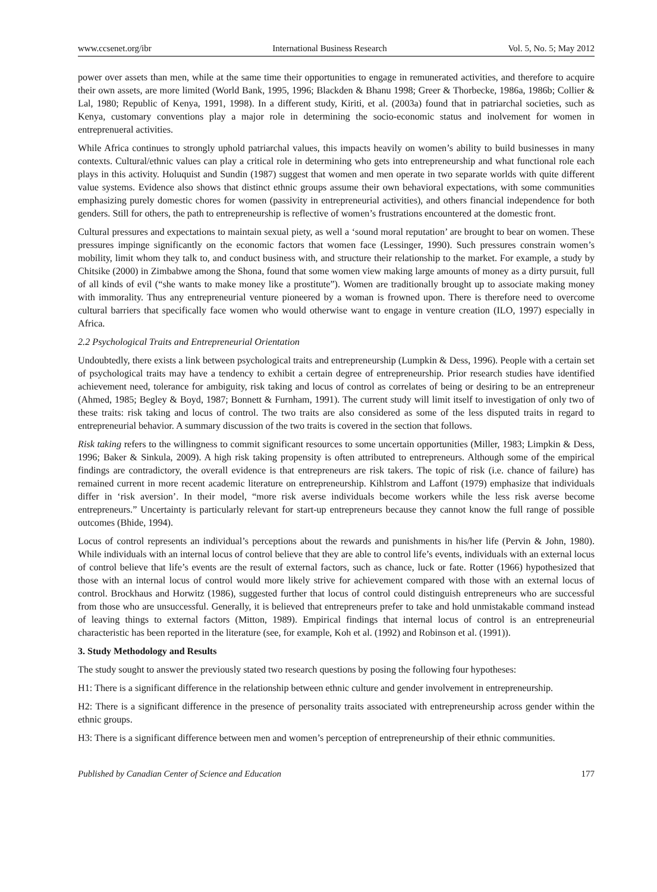www.ccsenet.org/ibr International Business Research Vol. 5, No. 5; May 2012
power over assets than men, while at the same time their opportunities to engage in remunerated activities, and therefore to acquire their own assets, are more limited (World Bank, 1995, 1996; Blackden & Bhanu 1998; Greer & Thorbecke, 1986a, 1986b; Collier & Lal, 1980; Republic of Kenya, 1991, 1998). In a different study, Kiriti, et al. (2003a) found that in patriarchal societies, such as Kenya, customary conventions play a major role in determining the socio-economic status and inolvement for women in entreprenueral activities.
While Africa continues to strongly uphold patriarchal values, this impacts heavily on women’s ability to build businesses in many contexts. Cultural/ethnic values can play a critical role in determining who gets into entrepreneurship and what functional role each plays in this activity. Holuquist and Sundin (1987) suggest that women and men operate in two separate worlds with quite different value systems. Evidence also shows that distinct ethnic groups assume their own behavioral expectations, with some communities emphasizing purely domestic chores for women (passivity in entrepreneurial activities), and others financial independence for both genders. Still for others, the path to entrepreneurship is reflective of women’s frustrations encountered at the domestic front.
Cultural pressures and expectations to maintain sexual piety, as well a ‘sound moral reputation’ are brought to bear on women. These pressures impinge significantly on the economic factors that women face (Lessinger, 1990). Such pressures constrain women’s mobility, limit whom they talk to, and conduct business with, and structure their relationship to the market. For example, a study by Chitsike (2000) in Zimbabwe among the Shona, found that some women view making large amounts of money as a dirty pursuit, full of all kinds of evil (“she wants to make money like a prostitute”). Women are traditionally brought up to associate making money with immorality. Thus any entrepreneurial venture pioneered by a woman is frowned upon. There is therefore need to overcome cultural barriers that specifically face women who would otherwise want to engage in venture creation (ILO, 1997) especially in Africa.
2.2 Psychological Traits and Entrepreneurial Orientation
Undoubtedly, there exists a link between psychological traits and entrepreneurship (Lumpkin & Dess, 1996). People with a certain set of psychological traits may have a tendency to exhibit a certain degree of entrepreneurship. Prior research studies have identified achievement need, tolerance for ambiguity, risk taking and locus of control as correlates of being or desiring to be an entrepreneur (Ahmed, 1985; Begley & Boyd, 1987; Bonnett & Furnham, 1991). The current study will limit itself to investigation of only two of these traits: risk taking and locus of control. The two traits are also considered as some of the less disputed traits in regard to entrepreneurial behavior. A summary discussion of the two traits is covered in the section that follows.
Risk taking refers to the willingness to commit significant resources to some uncertain opportunities (Miller, 1983; Limpkin & Dess, 1996; Baker & Sinkula, 2009). A high risk taking propensity is often attributed to entrepreneurs. Although some of the empirical findings are contradictory, the overall evidence is that entrepreneurs are risk takers. The topic of risk (i.e. chance of failure) has remained current in more recent academic literature on entrepreneurship. Kihlstrom and Laffont (1979) emphasize that individuals differ in ‘risk aversion’. In their model, “more risk averse individuals become workers while the less risk averse become entrepreneurs.” Uncertainty is particularly relevant for start-up entrepreneurs because they cannot know the full range of possible outcomes (Bhide, 1994).
Locus of control represents an individual’s perceptions about the rewards and punishments in his/her life (Pervin & John, 1980). While individuals with an internal locus of control believe that they are able to control life’s events, individuals with an external locus of control believe that life’s events are the result of external factors, such as chance, luck or fate. Rotter (1966) hypothesized that those with an internal locus of control would more likely strive for achievement compared with those with an external locus of control. Brockhaus and Horwitz (1986), suggested further that locus of control could distinguish entrepreneurs who are successful from those who are unsuccessful. Generally, it is believed that entrepreneurs prefer to take and hold unmistakable command instead of leaving things to external factors (Mitton, 1989). Empirical findings that internal locus of control is an entrepreneurial characteristic has been reported in the literature (see, for example, Koh et al. (1992) and Robinson et al. (1991)).
3. Study Methodology and Results
The study sought to answer the previously stated two research questions by posing the following four hypotheses:
H1: There is a significant difference in the relationship between ethnic culture and gender involvement in entrepreneurship.
H2: There is a significant difference in the presence of personality traits associated with entrepreneurship across gender within the ethnic groups.
H3: There is a significant difference between men and women’s perception of entrepreneurship of their ethnic communities.
Published by Canadian Center of Science and Education 177